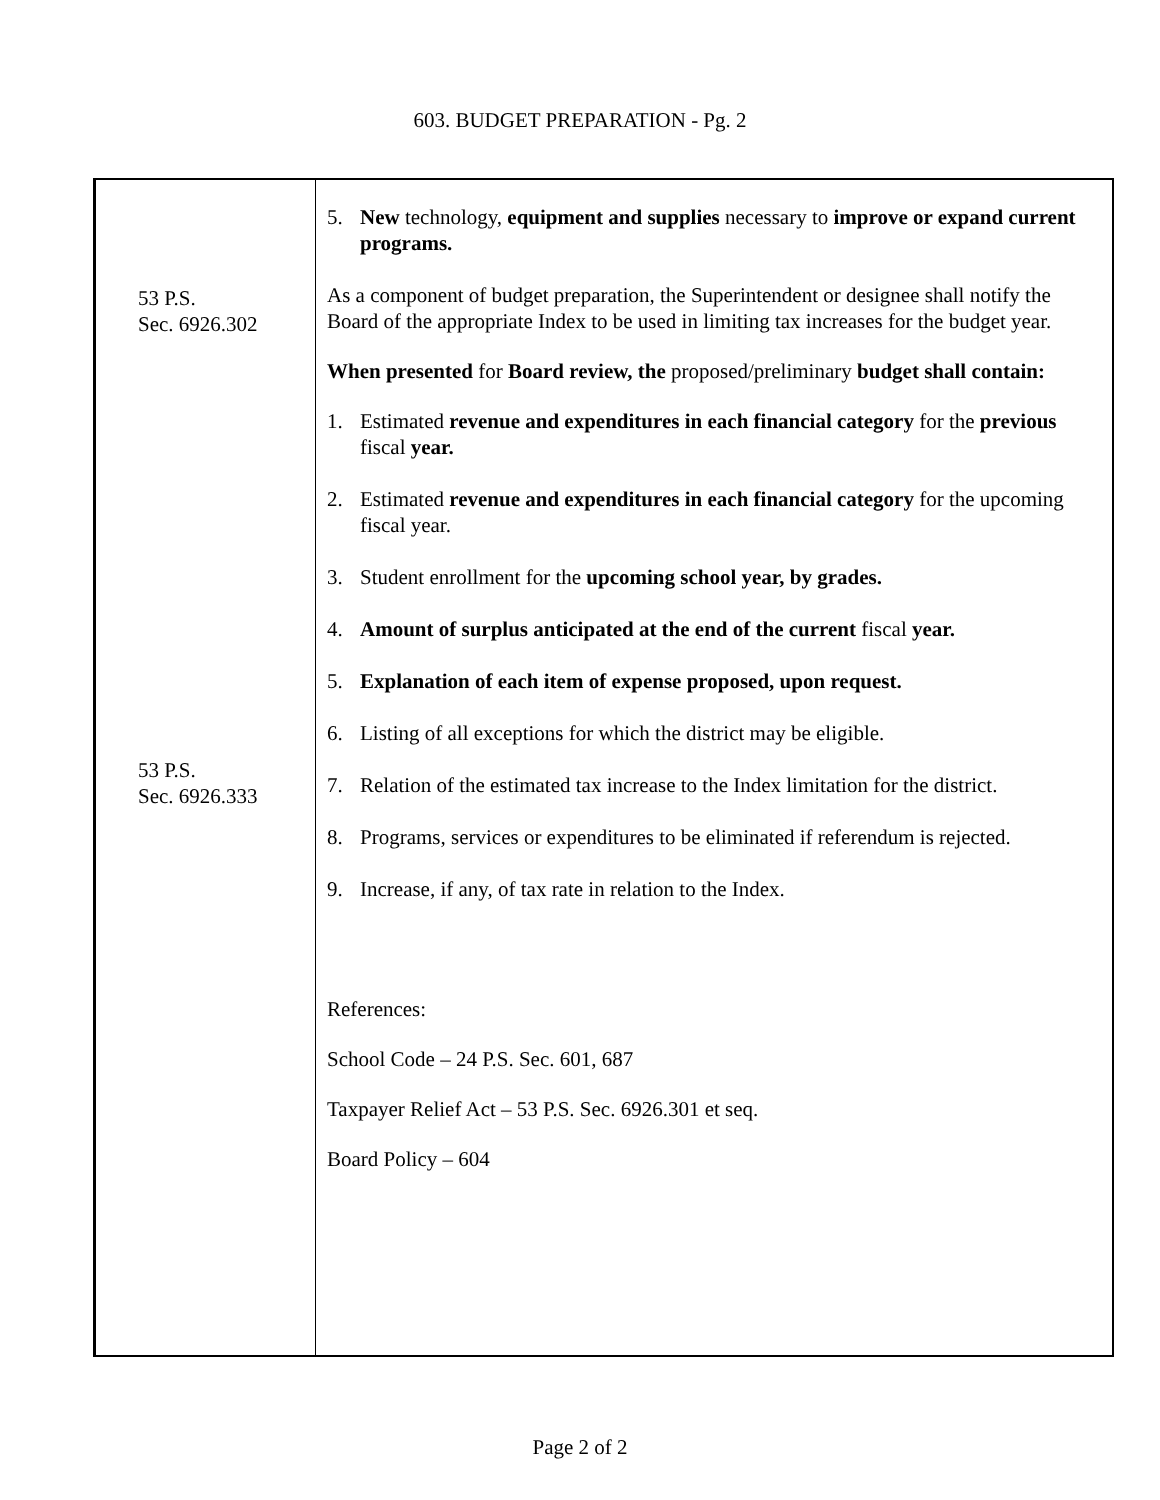603. BUDGET PREPARATION - Pg. 2
53 P.S.
Sec. 6926.302
53 P.S.
Sec. 6926.333
5. New technology, equipment and supplies necessary to improve or expand current programs.
As a component of budget preparation, the Superintendent or designee shall notify the Board of the appropriate Index to be used in limiting tax increases for the budget year.
When presented for Board review, the proposed/preliminary budget shall contain:
1. Estimated revenue and expenditures in each financial category for the previous fiscal year.
2. Estimated revenue and expenditures in each financial category for the upcoming fiscal year.
3. Student enrollment for the upcoming school year, by grades.
4. Amount of surplus anticipated at the end of the current fiscal year.
5. Explanation of each item of expense proposed, upon request.
6. Listing of all exceptions for which the district may be eligible.
7. Relation of the estimated tax increase to the Index limitation for the district.
8. Programs, services or expenditures to be eliminated if referendum is rejected.
9. Increase, if any, of tax rate in relation to the Index.
References:
School Code – 24 P.S. Sec. 601, 687
Taxpayer Relief Act – 53 P.S. Sec. 6926.301 et seq.
Board Policy – 604
Page 2 of 2